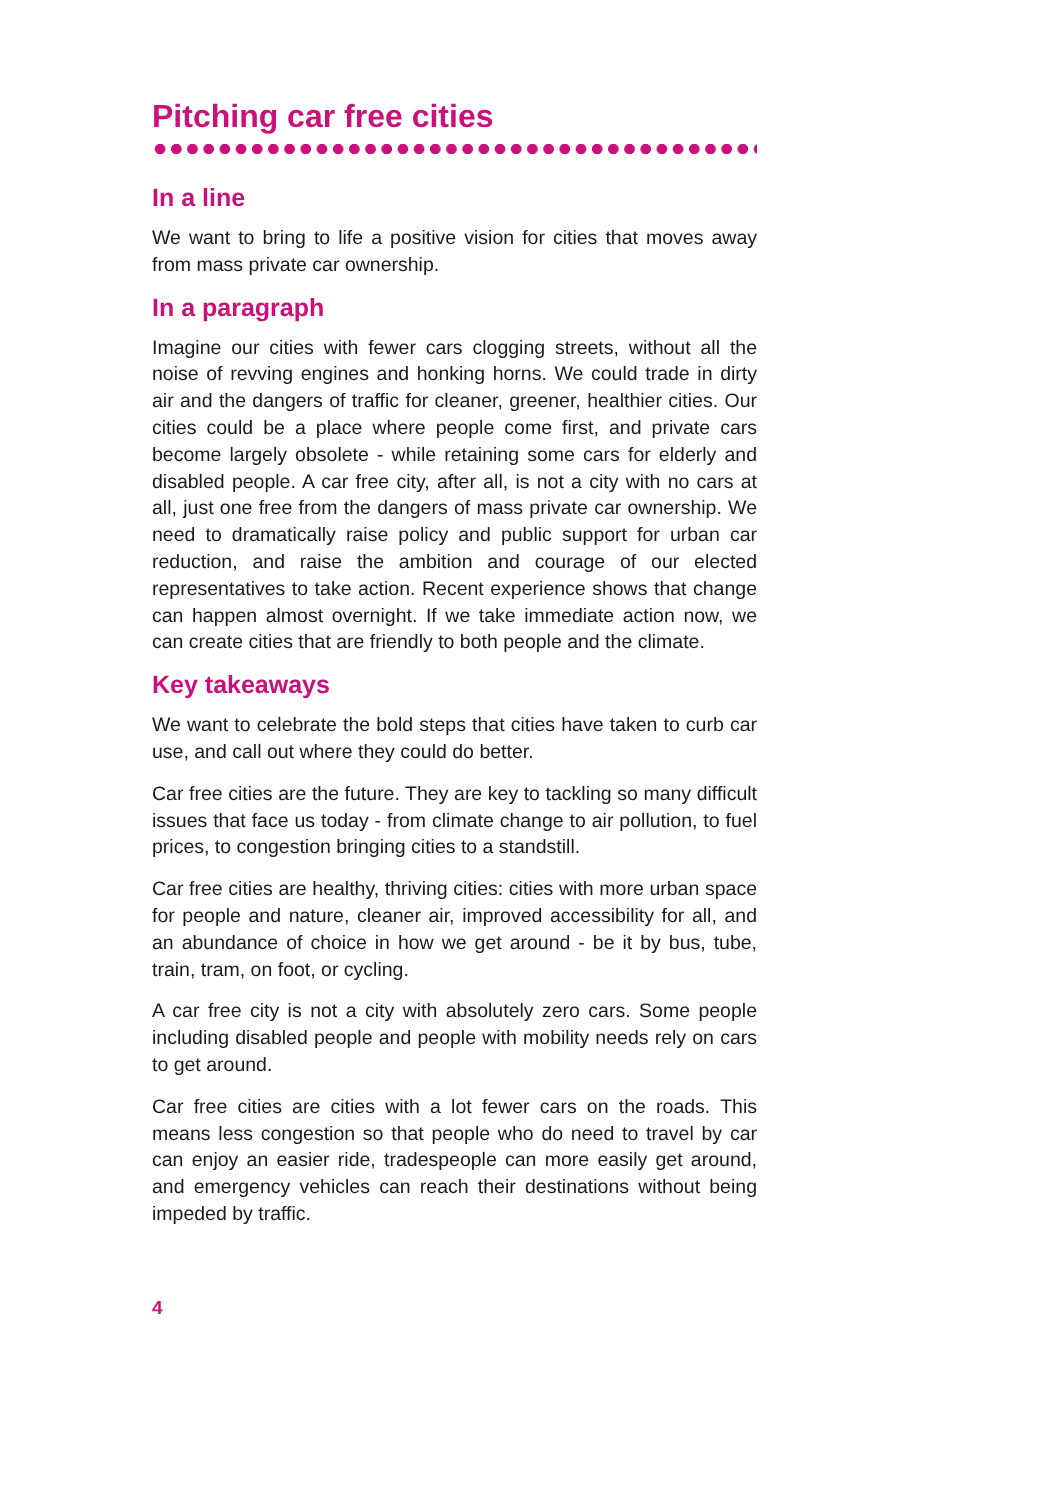Pitching car free cities
In a line
We want to bring to life a positive vision for cities that moves away from mass private car ownership.
In a paragraph
Imagine our cities with fewer cars clogging streets, without all the noise of revving engines and honking horns. We could trade in dirty air and the dangers of traffic for cleaner, greener, healthier cities. Our cities could be a place where people come first, and private cars become largely obsolete - while retaining some cars for elderly and disabled people. A car free city, after all, is not a city with no cars at all, just one free from the dangers of mass private car ownership. We need to dramatically raise policy and public support for urban car reduction, and raise the ambition and courage of our elected representatives to take action. Recent experience shows that change can happen almost overnight. If we take immediate action now, we can create cities that are friendly to both people and the climate.
Key takeaways
We want to celebrate the bold steps that cities have taken to curb car use, and call out where they could do better.
Car free cities are the future. They are key to tackling so many difficult issues that face us today - from climate change to air pollution, to fuel prices, to congestion bringing cities to a standstill.
Car free cities are healthy, thriving cities: cities with more urban space for people and nature, cleaner air, improved accessibility for all, and an abundance of choice in how we get around - be it by bus, tube, train, tram, on foot, or cycling.
A car free city is not a city with absolutely zero cars. Some people including disabled people and people with mobility needs rely on cars to get around.
Car free cities are cities with a lot fewer cars on the roads. This means less congestion so that people who do need to travel by car can enjoy an easier ride, tradespeople can more easily get around, and emergency vehicles can reach their destinations without being impeded by traffic.
4